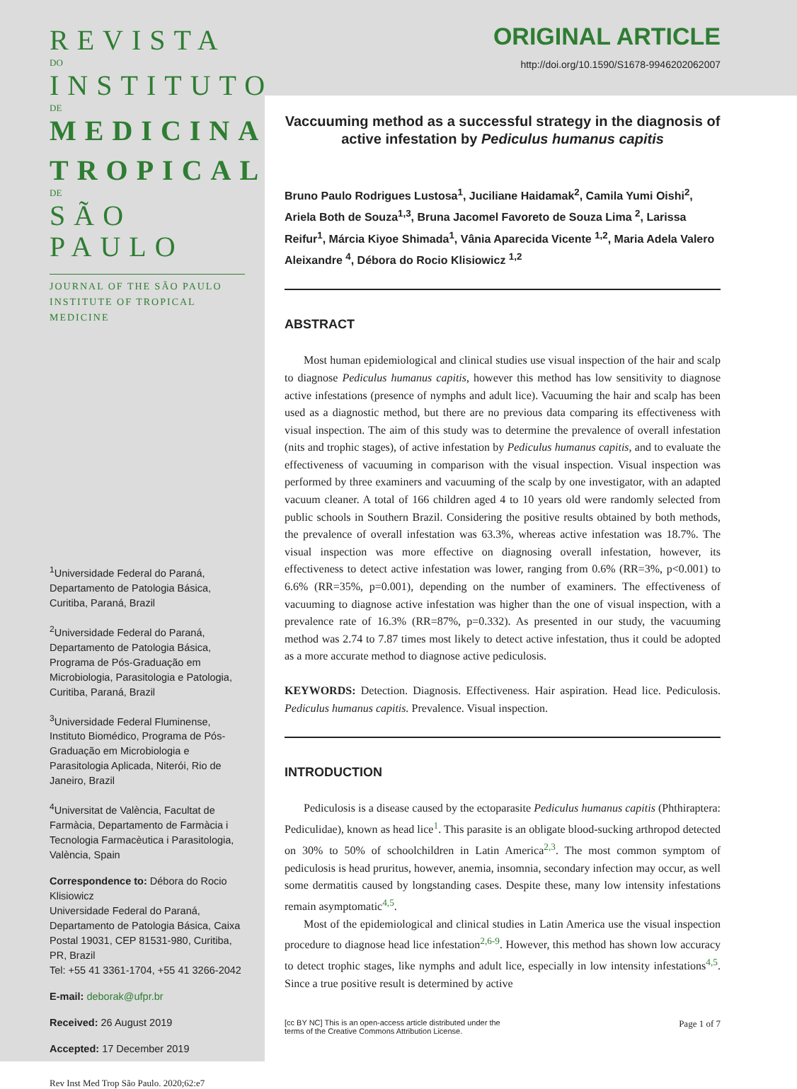REVISTA
DO
INSTITUTO
DE
MEDICINA
TROPICAL
DE
SÃO PAULO
JOURNAL OF THE SÃO PAULO INSTITUTE OF TROPICAL MEDICINE
<sup>1</sup> Universidade Federal do Paraná, Departamento de Patologia Básica, Curitiba, Paraná, Brazil
<sup>2</sup> Universidade Federal do Paraná, Departamento de Patologia Básica, Programa de Pós-Graduação em Microbiologia, Parasitologia e Patologia, Curitiba, Paraná, Brazil
<sup>3</sup> Universidade Federal Fluminense, Instituto Biomédico, Programa de Pós-Graduação em Microbiologia e Parasitologia Aplicada, Niterói, Rio de Janeiro, Brazil
<sup>4</sup> Universitat de València, Facultat de Farmàcia, Departamento de Farmàcia i Tecnologia Farmacèutica i Parasitologia, València, Spain
Correspondence to: Débora do Rocio Klisiowicz
Universidade Federal do Paraná, Departamento de Patologia Básica, Caixa Postal 19031, CEP 81531-980, Curitiba, PR, Brazil
Tel: +55 41 3361-1704, +55 41 3266-2042
E-mail: deborak@ufpr.br
Received: 26 August 2019
Accepted: 17 December 2019
Rev Inst Med Trop São Paulo. 2020;62:e7
ORIGINAL ARTICLE
http://doi.org/10.1590/S1678-9946202062007
Vaccuuming method as a successful strategy in the diagnosis of active infestation by Pediculus humanus capitis
Bruno Paulo Rodrigues Lustosa<sup>1</sup>, Juciliane Haidamak<sup>2</sup>, Camila Yumi Oishi<sup>2</sup>, Ariela Both de Souza<sup>1,3</sup>, Bruna Jacomel Favoreto de Souza Lima <sup>2</sup>, Larissa Reifur<sup>1</sup>, Márcia Kiyoe Shimada<sup>1</sup>, Vânia Aparecida Vicente <sup>1,2</sup>, Maria Adela Valero Aleixandre <sup>4</sup>, Débora do Rocio Klisiowicz <sup>1,2</sup>
ABSTRACT
Most human epidemiological and clinical studies use visual inspection of the hair and scalp to diagnose Pediculus humanus capitis, however this method has low sensitivity to diagnose active infestations (presence of nymphs and adult lice). Vacuuming the hair and scalp has been used as a diagnostic method, but there are no previous data comparing its effectiveness with visual inspection. The aim of this study was to determine the prevalence of overall infestation (nits and trophic stages), of active infestation by Pediculus humanus capitis, and to evaluate the effectiveness of vacuuming in comparison with the visual inspection. Visual inspection was performed by three examiners and vacuuming of the scalp by one investigator, with an adapted vacuum cleaner. A total of 166 children aged 4 to 10 years old were randomly selected from public schools in Southern Brazil. Considering the positive results obtained by both methods, the prevalence of overall infestation was 63.3%, whereas active infestation was 18.7%. The visual inspection was more effective on diagnosing overall infestation, however, its effectiveness to detect active infestation was lower, ranging from 0.6% (RR=3%, p<0.001) to 6.6% (RR=35%, p=0.001), depending on the number of examiners. The effectiveness of vacuuming to diagnose active infestation was higher than the one of visual inspection, with a prevalence rate of 16.3% (RR=87%, p=0.332). As presented in our study, the vacuuming method was 2.74 to 7.87 times most likely to detect active infestation, thus it could be adopted as a more accurate method to diagnose active pediculosis.
KEYWORDS: Detection. Diagnosis. Effectiveness. Hair aspiration. Head lice. Pediculosis. Pediculus humanus capitis. Prevalence. Visual inspection.
INTRODUCTION
Pediculosis is a disease caused by the ectoparasite Pediculus humanus capitis (Phthiraptera: Pediculidae), known as head lice<sup>1</sup>. This parasite is an obligate blood-sucking arthropod detected on 30% to 50% of schoolchildren in Latin America<sup>2,3</sup>. The most common symptom of pediculosis is head pruritus, however, anemia, insomnia, secondary infection may occur, as well some dermatitis caused by longstanding cases. Despite these, many low intensity infestations remain asymptomatic<sup>4,5</sup>.
Most of the epidemiological and clinical studies in Latin America use the visual inspection procedure to diagnose head lice infestation<sup>2,6-9</sup>. However, this method has shown low accuracy to detect trophic stages, like nymphs and adult lice, especially in low intensity infestations<sup>4,5</sup>. Since a true positive result is determined by active
[cc BY NC] This is an open-access article distributed under the
terms of the Creative Commons Attribution License. Page 1 of 7